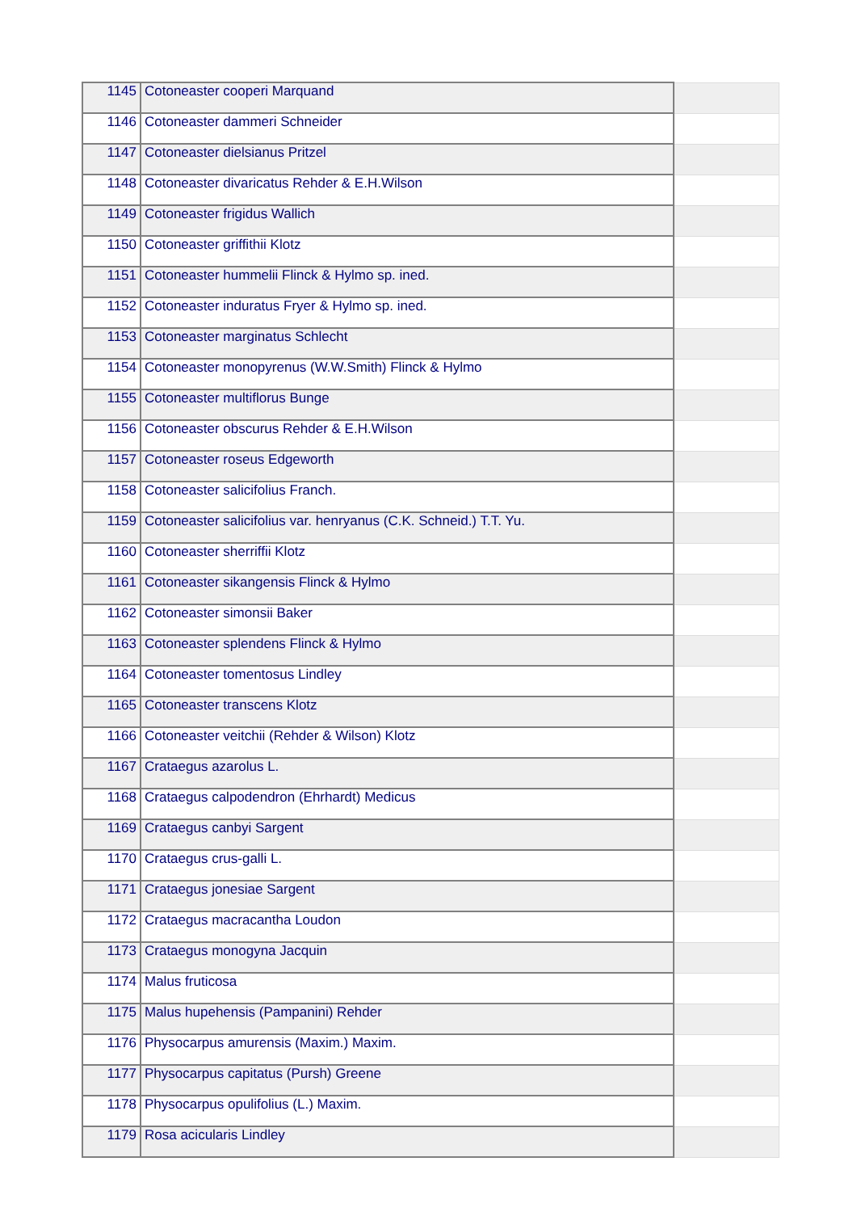| 1145 | Cotoneaster cooperi Marquand | |
| 1146 | Cotoneaster dammeri Schneider | |
| 1147 | Cotoneaster dielsianus Pritzel | |
| 1148 | Cotoneaster divaricatus Rehder & E.H.Wilson | |
| 1149 | Cotoneaster frigidus Wallich | |
| 1150 | Cotoneaster griffithii Klotz | |
| 1151 | Cotoneaster hummelii Flinck & Hylmo sp. ined. | |
| 1152 | Cotoneaster induratus Fryer & Hylmo sp. ined. | |
| 1153 | Cotoneaster marginatus Schlecht | |
| 1154 | Cotoneaster monopyrenus (W.W.Smith) Flinck & Hylmo | |
| 1155 | Cotoneaster multiflorus Bunge | |
| 1156 | Cotoneaster obscurus Rehder & E.H.Wilson | |
| 1157 | Cotoneaster roseus Edgeworth | |
| 1158 | Cotoneaster salicifolius Franch. | |
| 1159 | Cotoneaster salicifolius var. henryanus (C.K. Schneid.) T.T. Yu. | |
| 1160 | Cotoneaster sherriffii Klotz | |
| 1161 | Cotoneaster sikangensis Flinck & Hylmo | |
| 1162 | Cotoneaster simonsii Baker | |
| 1163 | Cotoneaster splendens Flinck & Hylmo | |
| 1164 | Cotoneaster tomentosus Lindley | |
| 1165 | Cotoneaster transcens Klotz | |
| 1166 | Cotoneaster veitchii (Rehder & Wilson) Klotz | |
| 1167 | Crataegus azarolus L. | |
| 1168 | Crataegus calpodendron (Ehrhardt) Medicus | |
| 1169 | Crataegus canbyi Sargent | |
| 1170 | Crataegus crus-galli L. | |
| 1171 | Crataegus jonesiae Sargent | |
| 1172 | Crataegus macracantha Loudon | |
| 1173 | Crataegus monogyna Jacquin | |
| 1174 | Malus fruticosa | |
| 1175 | Malus hupehensis (Pampanini) Rehder | |
| 1176 | Physocarpus amurensis (Maxim.) Maxim. | |
| 1177 | Physocarpus capitatus (Pursh) Greene | |
| 1178 | Physocarpus opulifolius (L.) Maxim. | |
| 1179 | Rosa acicularis Lindley | |